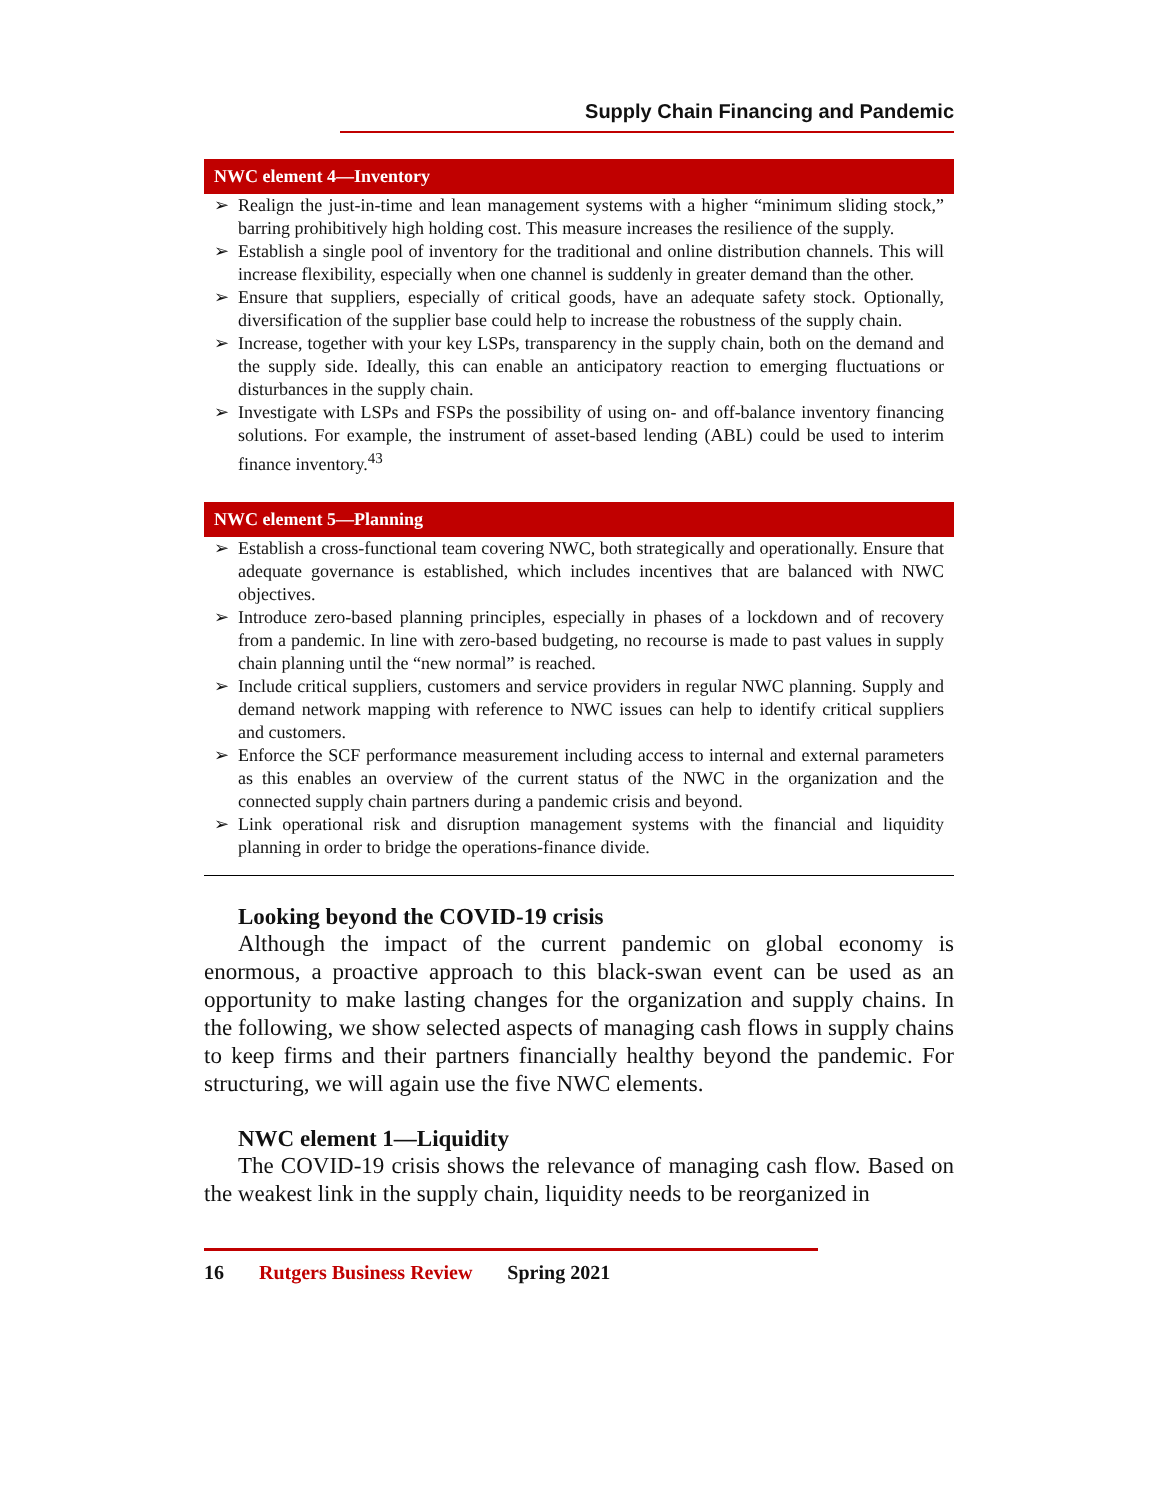Supply Chain Financing and Pandemic
NWC element 4—Inventory
➢ Realign the just-in-time and lean management systems with a higher “minimum sliding stock,” barring prohibitively high holding cost. This measure increases the resilience of the supply.
➢ Establish a single pool of inventory for the traditional and online distribution channels. This will increase flexibility, especially when one channel is suddenly in greater demand than the other.
➢ Ensure that suppliers, especially of critical goods, have an adequate safety stock. Optionally, diversification of the supplier base could help to increase the robustness of the supply chain.
➢ Increase, together with your key LSPs, transparency in the supply chain, both on the demand and the supply side. Ideally, this can enable an anticipatory reaction to emerging fluctuations or disturbances in the supply chain.
➢ Investigate with LSPs and FSPs the possibility of using on- and off-balance inventory financing solutions. For example, the instrument of asset-based lending (ABL) could be used to interim finance inventory.<sup>43</sup>
NWC element 5—Planning
➢ Establish a cross-functional team covering NWC, both strategically and operationally. Ensure that adequate governance is established, which includes incentives that are balanced with NWC objectives.
➢ Introduce zero-based planning principles, especially in phases of a lockdown and of recovery from a pandemic. In line with zero-based budgeting, no recourse is made to past values in supply chain planning until the “new normal” is reached.
➢ Include critical suppliers, customers and service providers in regular NWC planning. Supply and demand network mapping with reference to NWC issues can help to identify critical suppliers and customers.
➢ Enforce the SCF performance measurement including access to internal and external parameters as this enables an overview of the current status of the NWC in the organization and the connected supply chain partners during a pandemic crisis and beyond.
➢ Link operational risk and disruption management systems with the financial and liquidity planning in order to bridge the operations-finance divide.
Looking beyond the COVID-19 crisis
Although the impact of the current pandemic on global economy is enormous, a proactive approach to this black-swan event can be used as an opportunity to make lasting changes for the organization and supply chains. In the following, we show selected aspects of managing cash flows in supply chains to keep firms and their partners financially healthy beyond the pandemic. For structuring, we will again use the five NWC elements.
NWC element 1—Liquidity
The COVID-19 crisis shows the relevance of managing cash flow. Based on the weakest link in the supply chain, liquidity needs to be reorganized in
16 Rutgers Business Review Spring 2021